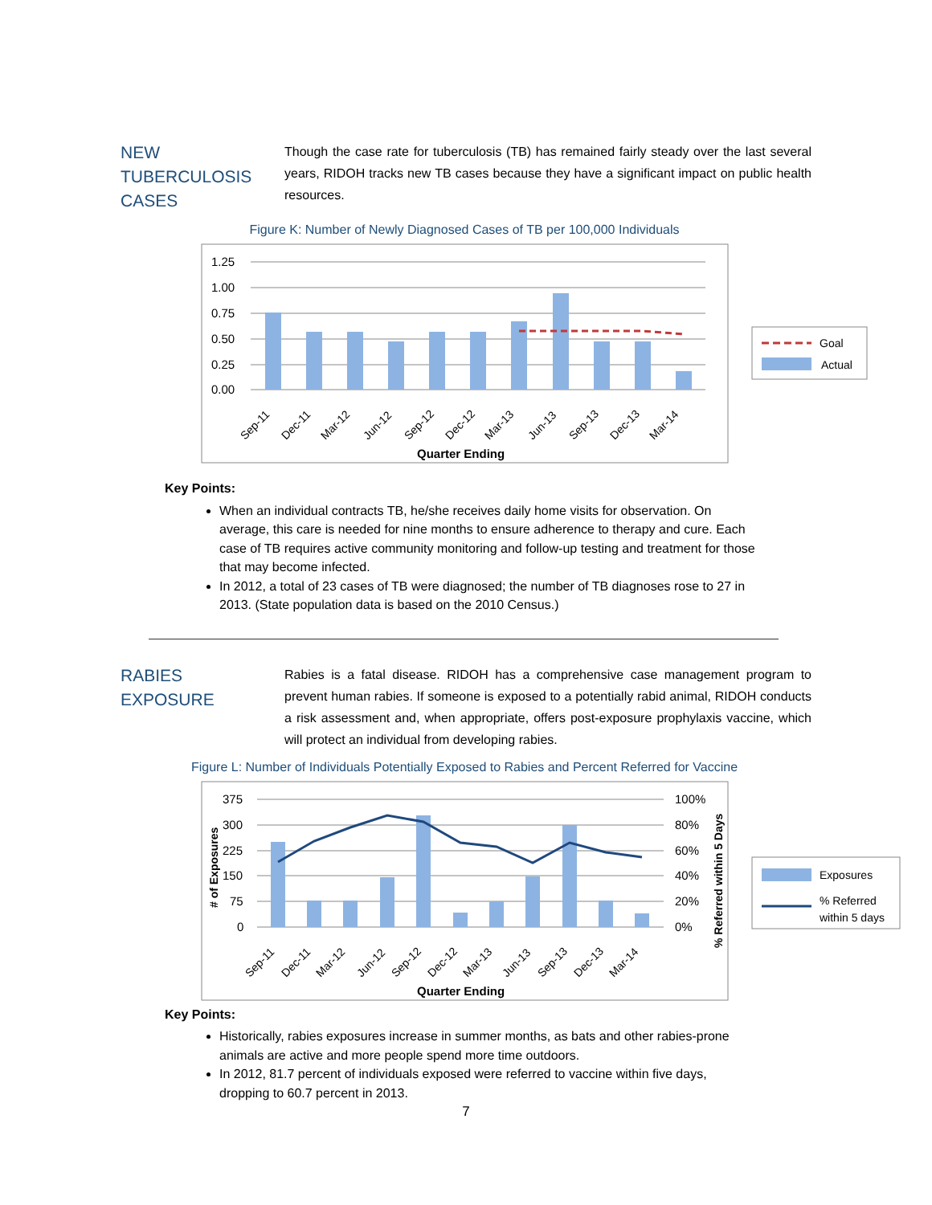NEW
TUBERCULOSIS
CASES
Though the case rate for tuberculosis (TB) has remained fairly steady over the last several years, RIDOH tracks new TB cases because they have a significant impact on public health resources.
Figure K: Number of Newly Diagnosed Cases of TB per 100,000 Individuals
1.25
1.00
0.75
0.50
0.25
0.00
Sep-11
Dec-11
Mar-12
Jun-12
Sep-12
Dec-12
Mar-13
Jun-13
Sep-13
Dec-13
Mar-14
Quarter Ending
Goal
Actual
Key Points:
When an individual contracts TB, he/she receives daily home visits for observation. On average, this care is needed for nine months to ensure adherence to therapy and cure. Each case of TB requires active community monitoring and follow-up testing and treatment for those that may become infected.
In 2012, a total of 23 cases of TB were diagnosed; the number of TB diagnoses rose to 27 in 2013. (State population data is based on the 2010 Census.)
RABIES
EXPOSURE
Rabies is a fatal disease. RIDOH has a comprehensive case management program to prevent human rabies. If someone is exposed to a potentially rabid animal, RIDOH conducts a risk assessment and, when appropriate, offers post-exposure prophylaxis vaccine, which will protect an individual from developing rabies.
Figure L: Number of Individuals Potentially Exposed to Rabies and Percent Referred for Vaccine
375
300
225
150
75
0
100%
80%
60%
40%
20%
0%
# of Exposures
% Referred within 5 Days
Sep-11
Dec-11
Mar-12
Jun-12
Sep-12
Dec-12
Mar-13
Jun-13
Sep-13
Dec-13
Mar-14
Quarter Ending
Exposures
% Referred
within 5 days
Key Points:
Historically, rabies exposures increase in summer months, as bats and other rabies-prone animals are active and more people spend more time outdoors.
In 2012, 81.7 percent of individuals exposed were referred to vaccine within five days, dropping to 60.7 percent in 2013.
7